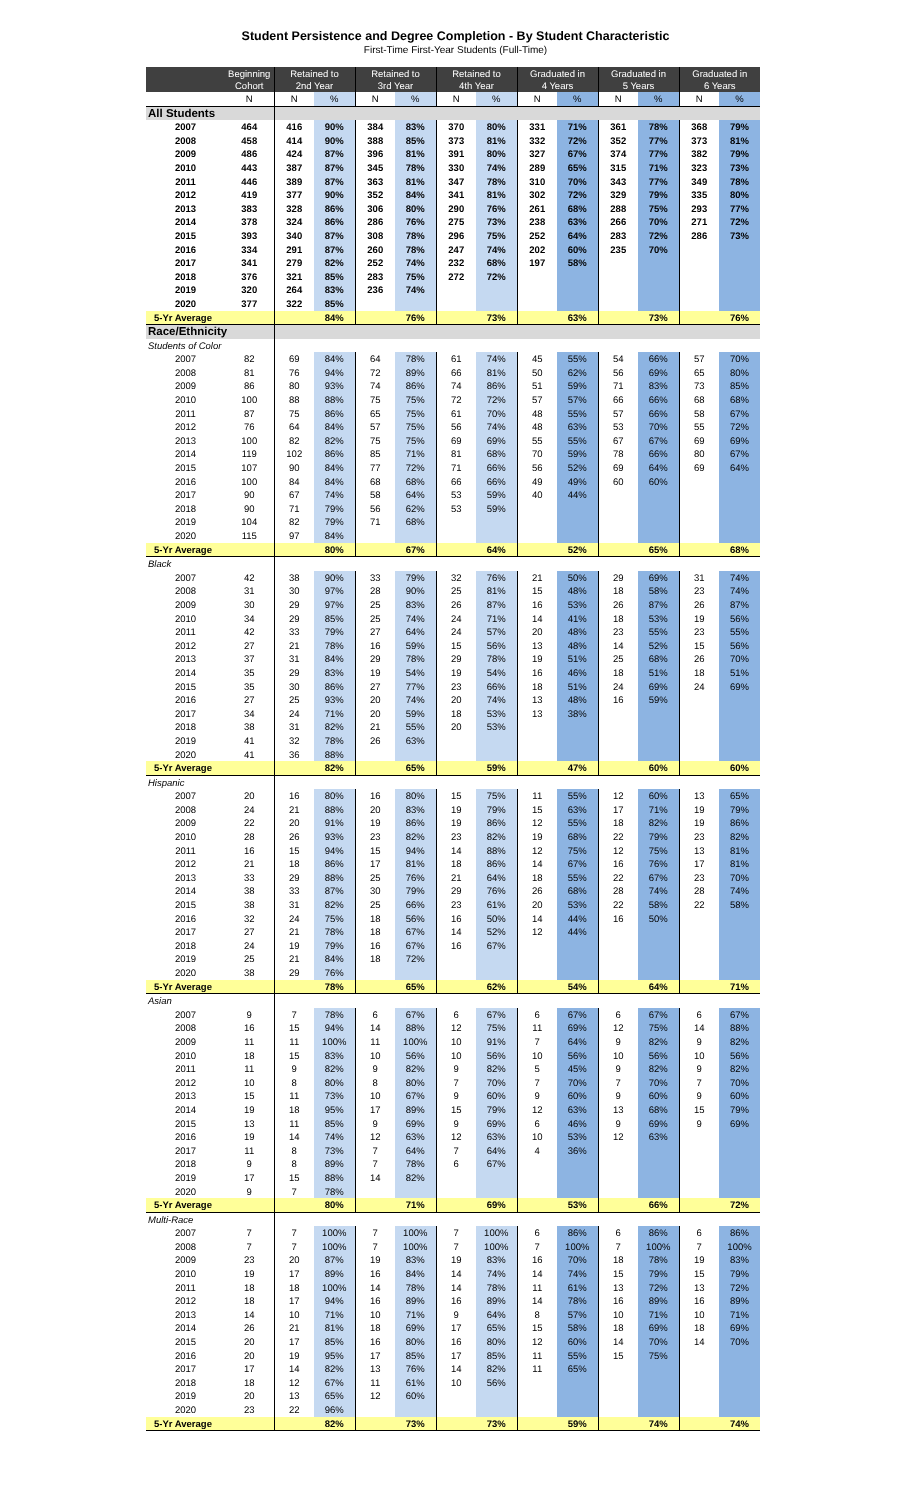Student Persistence and Degree Completion - By Student Characteristic
First-Time First-Year Students (Full-Time)
| | Beginning Cohort | Retained to 2nd Year | | Retained to 3rd Year | | Retained to 4th Year | | Graduated in 4 Years | | Graduated in 5 Years | | Graduated in 6 Years | |
| --- | --- | --- | --- | --- | --- | --- | --- | --- | --- | --- | --- | --- | --- |
| | N | N | % | N | % | N | % | N | % | N | % | N | % |
| All Students | | | | | | | | | | | | | |
| 2007 | 464 | 416 | 90% | 384 | 83% | 370 | 80% | 331 | 71% | 361 | 78% | 368 | 79% |
| 2008 | 458 | 414 | 90% | 388 | 85% | 373 | 81% | 332 | 72% | 352 | 77% | 373 | 81% |
| 2009 | 486 | 424 | 87% | 396 | 81% | 391 | 80% | 327 | 67% | 374 | 77% | 382 | 79% |
| 2010 | 443 | 387 | 87% | 345 | 78% | 330 | 74% | 289 | 65% | 315 | 71% | 323 | 73% |
| 2011 | 446 | 389 | 87% | 363 | 81% | 347 | 78% | 310 | 70% | 343 | 77% | 349 | 78% |
| 2012 | 419 | 377 | 90% | 352 | 84% | 341 | 81% | 302 | 72% | 329 | 79% | 335 | 80% |
| 2013 | 383 | 328 | 86% | 306 | 80% | 290 | 76% | 261 | 68% | 288 | 75% | 293 | 77% |
| 2014 | 378 | 324 | 86% | 286 | 76% | 275 | 73% | 238 | 63% | 266 | 70% | 271 | 72% |
| 2015 | 393 | 340 | 87% | 308 | 78% | 296 | 75% | 252 | 64% | 283 | 72% | 286 | 73% |
| 2016 | 334 | 291 | 87% | 260 | 78% | 247 | 74% | 202 | 60% | 235 | 70% | | |
| 2017 | 341 | 279 | 82% | 252 | 74% | 232 | 68% | 197 | 58% | | | | |
| 2018 | 376 | 321 | 85% | 283 | 75% | 272 | 72% | | | | | | |
| 2019 | 320 | 264 | 83% | 236 | 74% | | | | | | | | |
| 2020 | 377 | 322 | 85% | | | | | | | | | | |
| 5-Yr Average | | | 84% | | 76% | | 73% | | 63% | | 73% | | 76% |
| Race/Ethnicity | | | | | | | | | | | | | |
| Students of Color | | | | | | | | | | | | | |
| 2007 | 82 | 69 | 84% | 64 | 78% | 61 | 74% | 45 | 55% | 54 | 66% | 57 | 70% |
| 2008 | 81 | 76 | 94% | 72 | 89% | 66 | 81% | 50 | 62% | 56 | 69% | 65 | 80% |
| 2009 | 86 | 80 | 93% | 74 | 86% | 74 | 86% | 51 | 59% | 71 | 83% | 73 | 85% |
| 2010 | 100 | 88 | 88% | 75 | 75% | 72 | 72% | 57 | 57% | 66 | 66% | 68 | 68% |
| 2011 | 87 | 75 | 86% | 65 | 75% | 61 | 70% | 48 | 55% | 57 | 66% | 58 | 67% |
| 2012 | 76 | 64 | 84% | 57 | 75% | 56 | 74% | 48 | 63% | 53 | 70% | 55 | 72% |
| 2013 | 100 | 82 | 82% | 75 | 75% | 69 | 69% | 55 | 55% | 67 | 67% | 69 | 69% |
| 2014 | 119 | 102 | 86% | 85 | 71% | 81 | 68% | 70 | 59% | 78 | 66% | 80 | 67% |
| 2015 | 107 | 90 | 84% | 77 | 72% | 71 | 66% | 56 | 52% | 69 | 64% | 69 | 64% |
| 2016 | 100 | 84 | 84% | 68 | 68% | 66 | 66% | 49 | 49% | 60 | 60% | | |
| 2017 | 90 | 67 | 74% | 58 | 64% | 53 | 59% | 40 | 44% | | | | |
| 2018 | 90 | 71 | 79% | 56 | 62% | 53 | 59% | | | | | | |
| 2019 | 104 | 82 | 79% | 71 | 68% | | | | | | | | |
| 2020 | 115 | 97 | 84% | | | | | | | | | | |
| 5-Yr Average | | | 80% | | 67% | | 64% | | 52% | | 65% | | 68% |
| Black | | | | | | | | | | | | | |
| 2007 | 42 | 38 | 90% | 33 | 79% | 32 | 76% | 21 | 50% | 29 | 69% | 31 | 74% |
| 2008 | 31 | 30 | 97% | 28 | 90% | 25 | 81% | 15 | 48% | 18 | 58% | 23 | 74% |
| 2009 | 30 | 29 | 97% | 25 | 83% | 26 | 87% | 16 | 53% | 26 | 87% | 26 | 87% |
| 2010 | 34 | 29 | 85% | 25 | 74% | 24 | 71% | 14 | 41% | 18 | 53% | 19 | 56% |
| 2011 | 42 | 33 | 79% | 27 | 64% | 24 | 57% | 20 | 48% | 23 | 55% | 23 | 55% |
| 2012 | 27 | 21 | 78% | 16 | 59% | 15 | 56% | 13 | 48% | 14 | 52% | 15 | 56% |
| 2013 | 37 | 31 | 84% | 29 | 78% | 29 | 78% | 19 | 51% | 25 | 68% | 26 | 70% |
| 2014 | 35 | 29 | 83% | 19 | 54% | 19 | 54% | 16 | 46% | 18 | 51% | 18 | 51% |
| 2015 | 35 | 30 | 86% | 27 | 77% | 23 | 66% | 18 | 51% | 24 | 69% | 24 | 69% |
| 2016 | 27 | 25 | 93% | 20 | 74% | 20 | 74% | 13 | 48% | 16 | 59% | | |
| 2017 | 34 | 24 | 71% | 20 | 59% | 18 | 53% | 13 | 38% | | | | |
| 2018 | 38 | 31 | 82% | 21 | 55% | 20 | 53% | | | | | | |
| 2019 | 41 | 32 | 78% | 26 | 63% | | | | | | | | |
| 2020 | 41 | 36 | 88% | | | | | | | | | | |
| 5-Yr Average | | | 82% | | 65% | | 59% | | 47% | | 60% | | 60% |
| Hispanic | | | | | | | | | | | | | |
| 2007 | 20 | 16 | 80% | 16 | 80% | 15 | 75% | 11 | 55% | 12 | 60% | 13 | 65% |
| 2008 | 24 | 21 | 88% | 20 | 83% | 19 | 79% | 15 | 63% | 17 | 71% | 19 | 79% |
| 2009 | 22 | 20 | 91% | 19 | 86% | 19 | 86% | 12 | 55% | 18 | 82% | 19 | 86% |
| 2010 | 28 | 26 | 93% | 23 | 82% | 23 | 82% | 19 | 68% | 22 | 79% | 23 | 82% |
| 2011 | 16 | 15 | 94% | 15 | 94% | 14 | 88% | 12 | 75% | 12 | 75% | 13 | 81% |
| 2012 | 21 | 18 | 86% | 17 | 81% | 18 | 86% | 14 | 67% | 16 | 76% | 17 | 81% |
| 2013 | 33 | 29 | 88% | 25 | 76% | 21 | 64% | 18 | 55% | 22 | 67% | 23 | 70% |
| 2014 | 38 | 33 | 87% | 30 | 79% | 29 | 76% | 26 | 68% | 28 | 74% | 28 | 74% |
| 2015 | 38 | 31 | 82% | 25 | 66% | 23 | 61% | 20 | 53% | 22 | 58% | 22 | 58% |
| 2016 | 32 | 24 | 75% | 18 | 56% | 16 | 50% | 14 | 44% | 16 | 50% | | |
| 2017 | 27 | 21 | 78% | 18 | 67% | 14 | 52% | 12 | 44% | | | | |
| 2018 | 24 | 19 | 79% | 16 | 67% | 16 | 67% | | | | | | |
| 2019 | 25 | 21 | 84% | 18 | 72% | | | | | | | | |
| 2020 | 38 | 29 | 76% | | | | | | | | | | |
| 5-Yr Average | | | 78% | | 65% | | 62% | | 54% | | 64% | | 71% |
| Asian | | | | | | | | | | | | | |
| 2007 | 9 | 7 | 78% | 6 | 67% | 6 | 67% | 6 | 67% | 6 | 67% | 6 | 67% |
| 2008 | 16 | 15 | 94% | 14 | 88% | 12 | 75% | 11 | 69% | 12 | 75% | 14 | 88% |
| 2009 | 11 | 11 | 100% | 11 | 100% | 10 | 91% | 7 | 64% | 9 | 82% | 9 | 82% |
| 2010 | 18 | 15 | 83% | 10 | 56% | 10 | 56% | 10 | 56% | 10 | 56% | 10 | 56% |
| 2011 | 11 | 9 | 82% | 9 | 82% | 9 | 82% | 5 | 45% | 9 | 82% | 9 | 82% |
| 2012 | 10 | 8 | 80% | 8 | 80% | 7 | 70% | 7 | 70% | 7 | 70% | 7 | 70% |
| 2013 | 15 | 11 | 73% | 10 | 67% | 9 | 60% | 9 | 60% | 9 | 60% | 9 | 60% |
| 2014 | 19 | 18 | 95% | 17 | 89% | 15 | 79% | 12 | 63% | 13 | 68% | 15 | 79% |
| 2015 | 13 | 11 | 85% | 9 | 69% | 9 | 69% | 6 | 46% | 9 | 69% | 9 | 69% |
| 2016 | 19 | 14 | 74% | 12 | 63% | 12 | 63% | 10 | 53% | 12 | 63% | | |
| 2017 | 11 | 8 | 73% | 7 | 64% | 7 | 64% | 4 | 36% | | | | |
| 2018 | 9 | 8 | 89% | 7 | 78% | 6 | 67% | | | | | | |
| 2019 | 17 | 15 | 88% | 14 | 82% | | | | | | | | |
| 2020 | 9 | 7 | 78% | | | | | | | | | | |
| 5-Yr Average | | | 80% | | 71% | | 69% | | 53% | | 66% | | 72% |
| Multi-Race | | | | | | | | | | | | | |
| 2007 | 7 | 7 | 100% | 7 | 100% | 7 | 100% | 6 | 86% | 6 | 86% | 6 | 86% |
| 2008 | 7 | 7 | 100% | 7 | 100% | 7 | 100% | 7 | 100% | 7 | 100% | 7 | 100% |
| 2009 | 23 | 20 | 87% | 19 | 83% | 19 | 83% | 16 | 70% | 18 | 78% | 19 | 83% |
| 2010 | 19 | 17 | 89% | 16 | 84% | 14 | 74% | 14 | 74% | 15 | 79% | 15 | 79% |
| 2011 | 18 | 18 | 100% | 14 | 78% | 14 | 78% | 11 | 61% | 13 | 72% | 13 | 72% |
| 2012 | 18 | 17 | 94% | 16 | 89% | 16 | 89% | 14 | 78% | 16 | 89% | 16 | 89% |
| 2013 | 14 | 10 | 71% | 10 | 71% | 9 | 64% | 8 | 57% | 10 | 71% | 10 | 71% |
| 2014 | 26 | 21 | 81% | 18 | 69% | 17 | 65% | 15 | 58% | 18 | 69% | 18 | 69% |
| 2015 | 20 | 17 | 85% | 16 | 80% | 16 | 80% | 12 | 60% | 14 | 70% | 14 | 70% |
| 2016 | 20 | 19 | 95% | 17 | 85% | 17 | 85% | 11 | 55% | 15 | 75% | | |
| 2017 | 17 | 14 | 82% | 13 | 76% | 14 | 82% | 11 | 65% | | | | |
| 2018 | 18 | 12 | 67% | 11 | 61% | 10 | 56% | | | | | | |
| 2019 | 20 | 13 | 65% | 12 | 60% | | | | | | | | |
| 2020 | 23 | 22 | 96% | | | | | | | | | | |
| 5-Yr Average | | | 82% | | 73% | | 73% | | 59% | | 74% | | 74% |